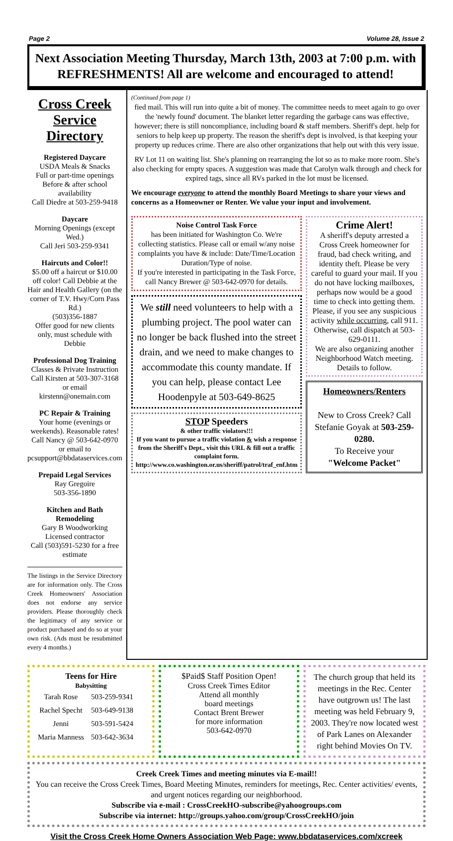Page 2 Volume 28, Issue 2
Next Association Meeting Thursday, March 13th, 2003 at 7:00 p.m. with REFRESHMENTS! All are welcome and encouraged to attend!
Cross Creek Service Directory
Registered Daycare
USDA Meals & Snacks
Full or part-time openings
Before & after school availability
Call Diedre at 503-259-9418
Daycare
Morning Openings (except Wed.)
Call Jeri 503-259-9341
Haircuts and Color!!
$5.00 off a haircut or $10.00 off color! Call Debbie at the Hair and Health Gallery (on the corner of T.V. Hwy/Corn Pass Rd.)
(503)356-1887
Offer good for new clients only, must schedule with Debbie
Professional Dog Training
Classes & Private Instruction
Call Kirsten at 503-307-3168 or email kirstenn@onemain.com
PC Repair & Training
Your home (evenings or weekends). Reasonable rates!
Call Nancy @ 503-642-0970
or email to
pcsupport@bbdataservices.com
Prepaid Legal Services
Ray Gregoire
503-356-1890
Kitchen and Bath Remodeling
Gary B Woodworking
Licensed contractor
Call (503)591-5230 for a free estimate
The listings in the Service Directory are for information only. The Cross Creek Homeowners' Association does not endorse any service providers. Please thoroughly check the legitimacy of any service or product purchased and do so at your own risk. (Ads must be resubmitted every 4 months.)
(Continued from page 1)
fied mail. This will run into quite a bit of money. The committee needs to meet again to go over the 'newly found' document. The blanket letter regarding the garbage cans was effective, however; there is still noncompliance, including board & staff members. Sheriff's dept. help for seniors to help keep up property. The reason the sheriff's dept is involved, is that keeping your property up reduces crime. There are also other organizations that help out with this very issue.
RV Lot 11 on waiting list. She's planning on rearranging the lot so as to make more room. She's also checking for empty spaces. A suggestion was made that Carolyn walk through and check for expired tags, since all RVs parked in the lot must be licensed.
We encourage everyone to attend the monthly Board Meetings to share your views and concerns as a Homeowner or Renter. We value your input and involvement.
Noise Control Task Force
has been initiated for Washington Co. We're collecting statistics. Please call or email w/any noise complaints you have & include: Date/Time/Location Duration/Type of noise.
If you're interested in participating in the Task Force, call Nancy Brewer @ 503-642-0970 for details.
We still need volunteers to help with a plumbing project. The pool water can no longer be back flushed into the street drain, and we need to make changes to accommodate this county mandate. If you can help, please contact Lee Hoodenpyle at 503-649-8625
STOP Speeders
& other traffic violators!!!
If you want to pursue a traffic violation & wish a response from the Sheriff's Dept., visit this URL & fill out a traffic complaint form.
http://www.co.washington.or.us/sheriff/patrol/traf_enf.htm
Crime Alert!
A sheriff's deputy arrested a Cross Creek homeowner for fraud, bad check writing, and identity theft. Please be very careful to guard your mail. If you do not have locking mailboxes, perhaps now would be a good time to check into getting them.
Please, if you see any suspicious activity while occurring, call 911.
Otherwise, call dispatch at 503-629-0111.
We are also organizing another Neighborhood Watch meeting. Details to follow.
Homeowners/Renters
New to Cross Creek? Call Stefanie Goyak at 503-259-0280.
To Receive your
"Welcome Packet"
Teens for Hire
Babysitting
| Tarah Rose | 503-259-9341 |
| Rachel Specht | 503-649-9138 |
| Jenni | 503-591-5424 |
| Maria Manness | 503-642-3634 |
$Paid$ Staff Position Open!
Cross Creek Times Editor
Attend all monthly
board meetings
Contact Brent Brewer
for more information
503-642-0970
The church group that held its meetings in the Rec. Center have outgrown us! The last meeting was held February 9, 2003. They're now located west of Park Lanes on Alexander right behind Movies On TV.
Creek Creek Times and meeting minutes via E-mail!!
You can receive the Cross Creek Times, Board Meeting Minutes, reminders for meetings, Rec. Center activities/ events, and urgent notices regarding our neighborhood.
Subscribe via e-mail : CrossCreekHO-subscribe@yahoogroups.com
Subscribe via internet: http://groups.yahoo.com/group/CrossCreekHO/join
Visit the Cross Creek Home Owners Association Web Page: www.bbdataservices.com/xcreek